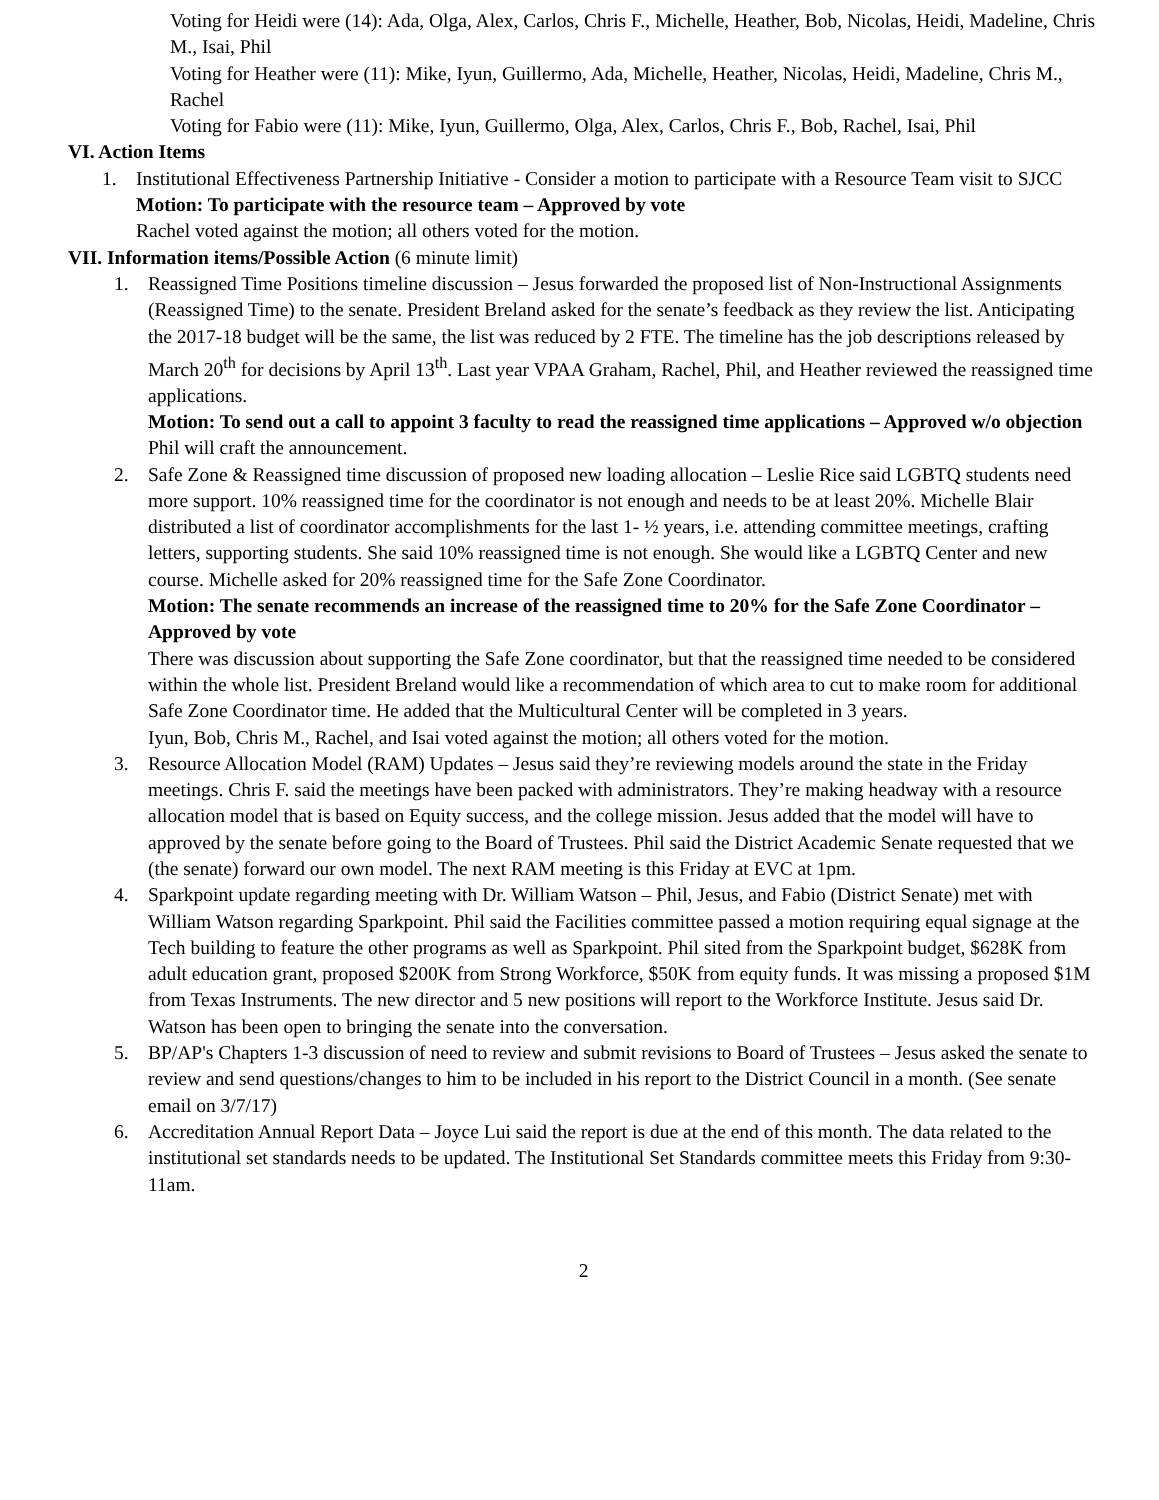Voting for Heidi were (14): Ada, Olga, Alex, Carlos, Chris F., Michelle, Heather, Bob, Nicolas, Heidi, Madeline, Chris M., Isai, Phil
Voting for Heather were (11): Mike, Iyun, Guillermo, Ada, Michelle, Heather, Nicolas, Heidi, Madeline, Chris M., Rachel
Voting for Fabio were (11): Mike, Iyun, Guillermo, Olga, Alex, Carlos, Chris F., Bob, Rachel, Isai, Phil
VI. Action Items
1. Institutional Effectiveness Partnership Initiative - Consider a motion to participate with a Resource Team visit to SJCC
Motion: To participate with the resource team – Approved by vote
Rachel voted against the motion; all others voted for the motion.
VII. Information items/Possible Action (6 minute limit)
1. Reassigned Time Positions timeline discussion – Jesus forwarded the proposed list of Non-Instructional Assignments (Reassigned Time) to the senate. President Breland asked for the senate’s feedback as they review the list. Anticipating the 2017-18 budget will be the same, the list was reduced by 2 FTE. The timeline has the job descriptions released by March 20<sup>th</sup> for decisions by April 13<sup>th</sup>. Last year VPAA Graham, Rachel, Phil, and Heather reviewed the reassigned time applications.
Motion: To send out a call to appoint 3 faculty to read the reassigned time applications – Approved w/o objection
Phil will craft the announcement.
2. Safe Zone & Reassigned time discussion of proposed new loading allocation – Leslie Rice said LGBTQ students need more support. 10% reassigned time for the coordinator is not enough and needs to be at least 20%. Michelle Blair distributed a list of coordinator accomplishments for the last 1- ½ years, i.e. attending committee meetings, crafting letters, supporting students. She said 10% reassigned time is not enough. She would like a LGBTQ Center and new course. Michelle asked for 20% reassigned time for the Safe Zone Coordinator.
Motion: The senate recommends an increase of the reassigned time to 20% for the Safe Zone Coordinator – Approved by vote
There was discussion about supporting the Safe Zone coordinator, but that the reassigned time needed to be considered within the whole list. President Breland would like a recommendation of which area to cut to make room for additional Safe Zone Coordinator time. He added that the Multicultural Center will be completed in 3 years.
Iyun, Bob, Chris M., Rachel, and Isai voted against the motion; all others voted for the motion.
3. Resource Allocation Model (RAM) Updates – Jesus said they’re reviewing models around the state in the Friday meetings. Chris F. said the meetings have been packed with administrators. They’re making headway with a resource allocation model that is based on Equity success, and the college mission. Jesus added that the model will have to approved by the senate before going to the Board of Trustees. Phil said the District Academic Senate requested that we (the senate) forward our own model. The next RAM meeting is this Friday at EVC at 1pm.
4. Sparkpoint update regarding meeting with Dr. William Watson – Phil, Jesus, and Fabio (District Senate) met with William Watson regarding Sparkpoint. Phil said the Facilities committee passed a motion requiring equal signage at the Tech building to feature the other programs as well as Sparkpoint. Phil sited from the Sparkpoint budget, $628K from adult education grant, proposed $200K from Strong Workforce, $50K from equity funds. It was missing a proposed $1M from Texas Instruments. The new director and 5 new positions will report to the Workforce Institute. Jesus said Dr. Watson has been open to bringing the senate into the conversation.
5. BP/AP's Chapters 1-3 discussion of need to review and submit revisions to Board of Trustees – Jesus asked the senate to review and send questions/changes to him to be included in his report to the District Council in a month. (See senate email on 3/7/17)
6. Accreditation Annual Report Data – Joyce Lui said the report is due at the end of this month. The data related to the institutional set standards needs to be updated. The Institutional Set Standards committee meets this Friday from 9:30-11am.
2